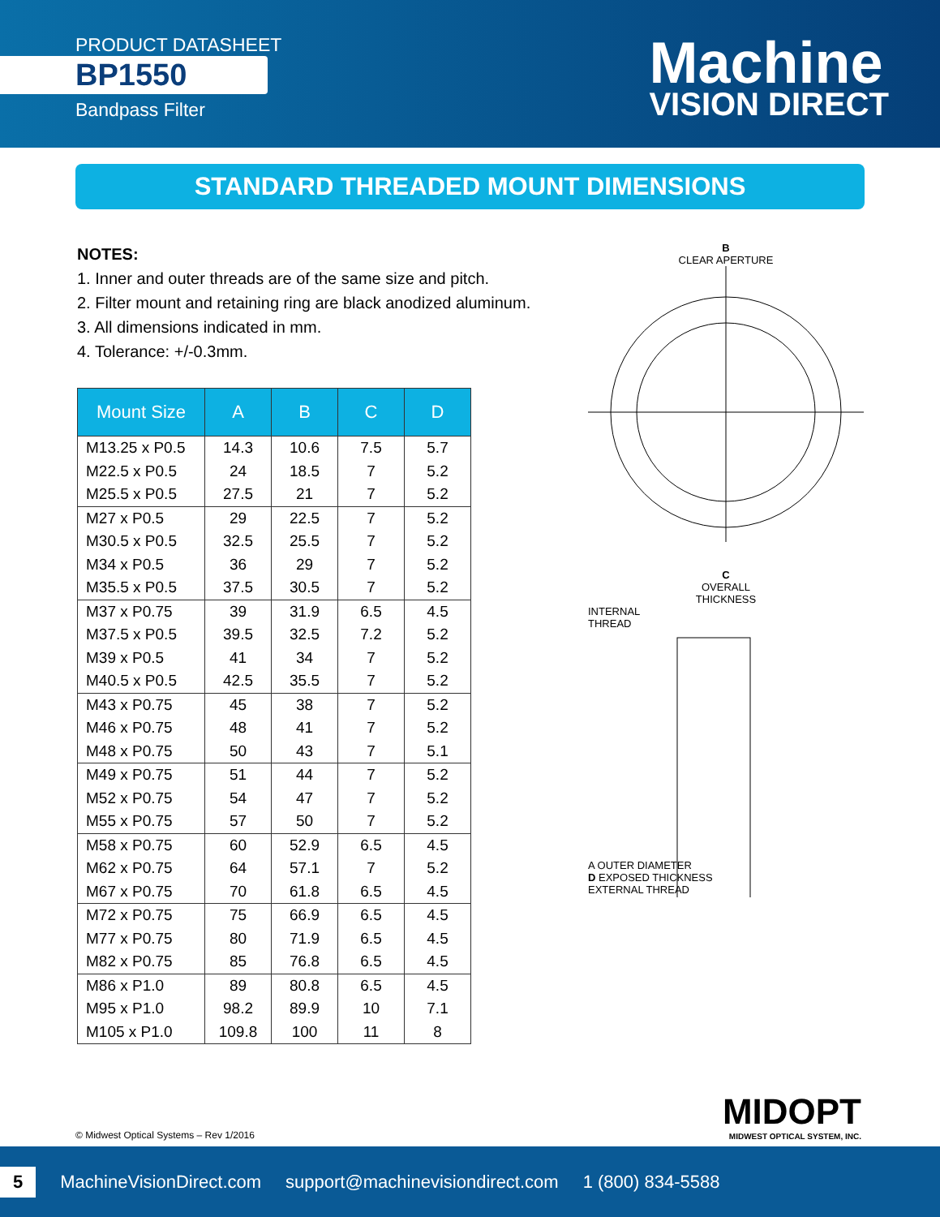PRODUCT DATASHEET
BP1550
Bandpass Filter
Machine
VISION DIRECT
STANDARD THREADED MOUNT DIMENSIONS
NOTES:
1. Inner and outer threads are of the same size and pitch.
2. Filter mount and retaining ring are black anodized aluminum.
3. All dimensions indicated in mm.
4. Tolerance: +/-0.3mm.
| Mount Size | A | B | C | D |
| --- | --- | --- | --- | --- |
| M13.25 x P0.5 | 14.3 | 10.6 | 7.5 | 5.7 |
| M22.5 x P0.5 | 24 | 18.5 | 7 | 5.2 |
| M25.5 x P0.5 | 27.5 | 21 | 7 | 5.2 |
| M27 x P0.5 | 29 | 22.5 | 7 | 5.2 |
| M30.5 x P0.5 | 32.5 | 25.5 | 7 | 5.2 |
| M34 x P0.5 | 36 | 29 | 7 | 5.2 |
| M35.5 x P0.5 | 37.5 | 30.5 | 7 | 5.2 |
| M37 x P0.75 | 39 | 31.9 | 6.5 | 4.5 |
| M37.5 x P0.5 | 39.5 | 32.5 | 7.2 | 5.2 |
| M39 x P0.5 | 41 | 34 | 7 | 5.2 |
| M40.5 x P0.5 | 42.5 | 35.5 | 7 | 5.2 |
| M43 x P0.75 | 45 | 38 | 7 | 5.2 |
| M46 x P0.75 | 48 | 41 | 7 | 5.2 |
| M48 x P0.75 | 50 | 43 | 7 | 5.1 |
| M49 x P0.75 | 51 | 44 | 7 | 5.2 |
| M52 x P0.75 | 54 | 47 | 7 | 5.2 |
| M55 x P0.75 | 57 | 50 | 7 | 5.2 |
| M58 x P0.75 | 60 | 52.9 | 6.5 | 4.5 |
| M62 x P0.75 | 64 | 57.1 | 7 | 5.2 |
| M67 x P0.75 | 70 | 61.8 | 6.5 | 4.5 |
| M72 x P0.75 | 75 | 66.9 | 6.5 | 4.5 |
| M77 x P0.75 | 80 | 71.9 | 6.5 | 4.5 |
| M82 x P0.75 | 85 | 76.8 | 6.5 | 4.5 |
| M86 x P1.0 | 89 | 80.8 | 6.5 | 4.5 |
| M95 x P1.0 | 98.2 | 89.9 | 10 | 7.1 |
| M105 x P1.0 | 109.8 | 100 | 11 | 8 |
B
CLEAR APERTURE
C
OVERALL
THICKNESS
INTERNAL
THREAD
A OUTER DIAMETER
D EXPOSED THICKNESS
EXTERNAL THREAD
MIDOPT
MIDWEST OPTICAL SYSTEM, INC.
© Midwest Optical Systems – Rev 1/2016
5 MachineVisionDirect.com support@machinevisiondirect.com 1 (800) 834-5588